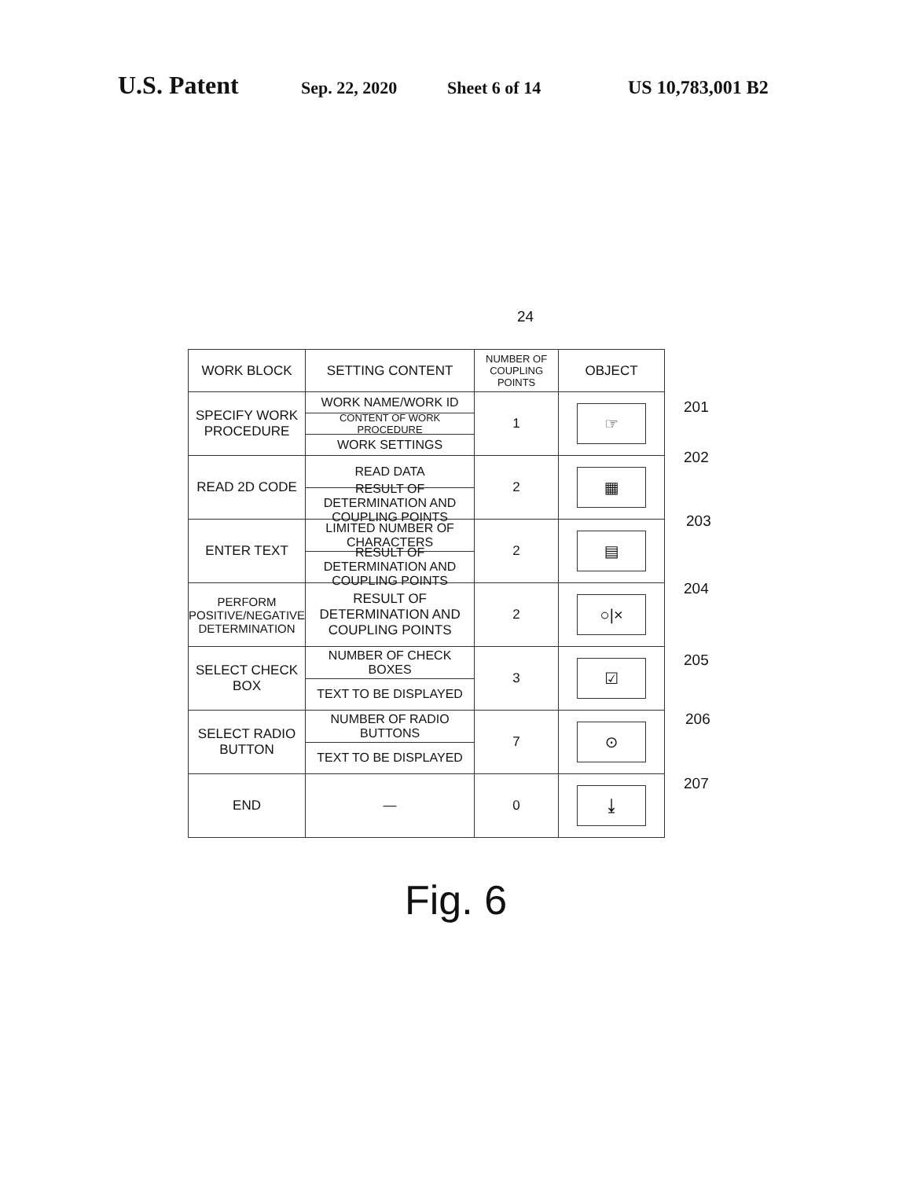U.S. Patent Sep. 22, 2020 Sheet 6 of 14 US 10,783,001 B2
24
| WORK BLOCK | SETTING CONTENT | NUMBER OF COUPLING POINTS | OBJECT |
| --- | --- | --- | --- |
| SPECIFY WORK PROCEDURE | WORK NAME/WORK ID CONTENT OF WORK PROCEDURE WORK SETTINGS | 1 | ☞ |
| READ 2D CODE | READ DATA RESULT OF DETERMINATION AND COUPLING POINTS | 2 | ▦ |
| ENTER TEXT | LIMITED NUMBER OF CHARACTERS RESULT OF DETERMINATION AND COUPLING POINTS | 2 | ▤ |
| PERFORM POSITIVE/NEGATIVE DETERMINATION | RESULT OF DETERMINATION AND COUPLING POINTS | 2 | ○/× |
| SELECT CHECK BOX | NUMBER OF CHECK BOXES TEXT TO BE DISPLAYED | 3 | ☑ |
| SELECT RADIO BUTTON | NUMBER OF RADIO BUTTONS TEXT TO BE DISPLAYED | 7 | ⊙ |
| END | — | 0 | ⤓ |
201
202
203
204
205
206
207
Fig. 6